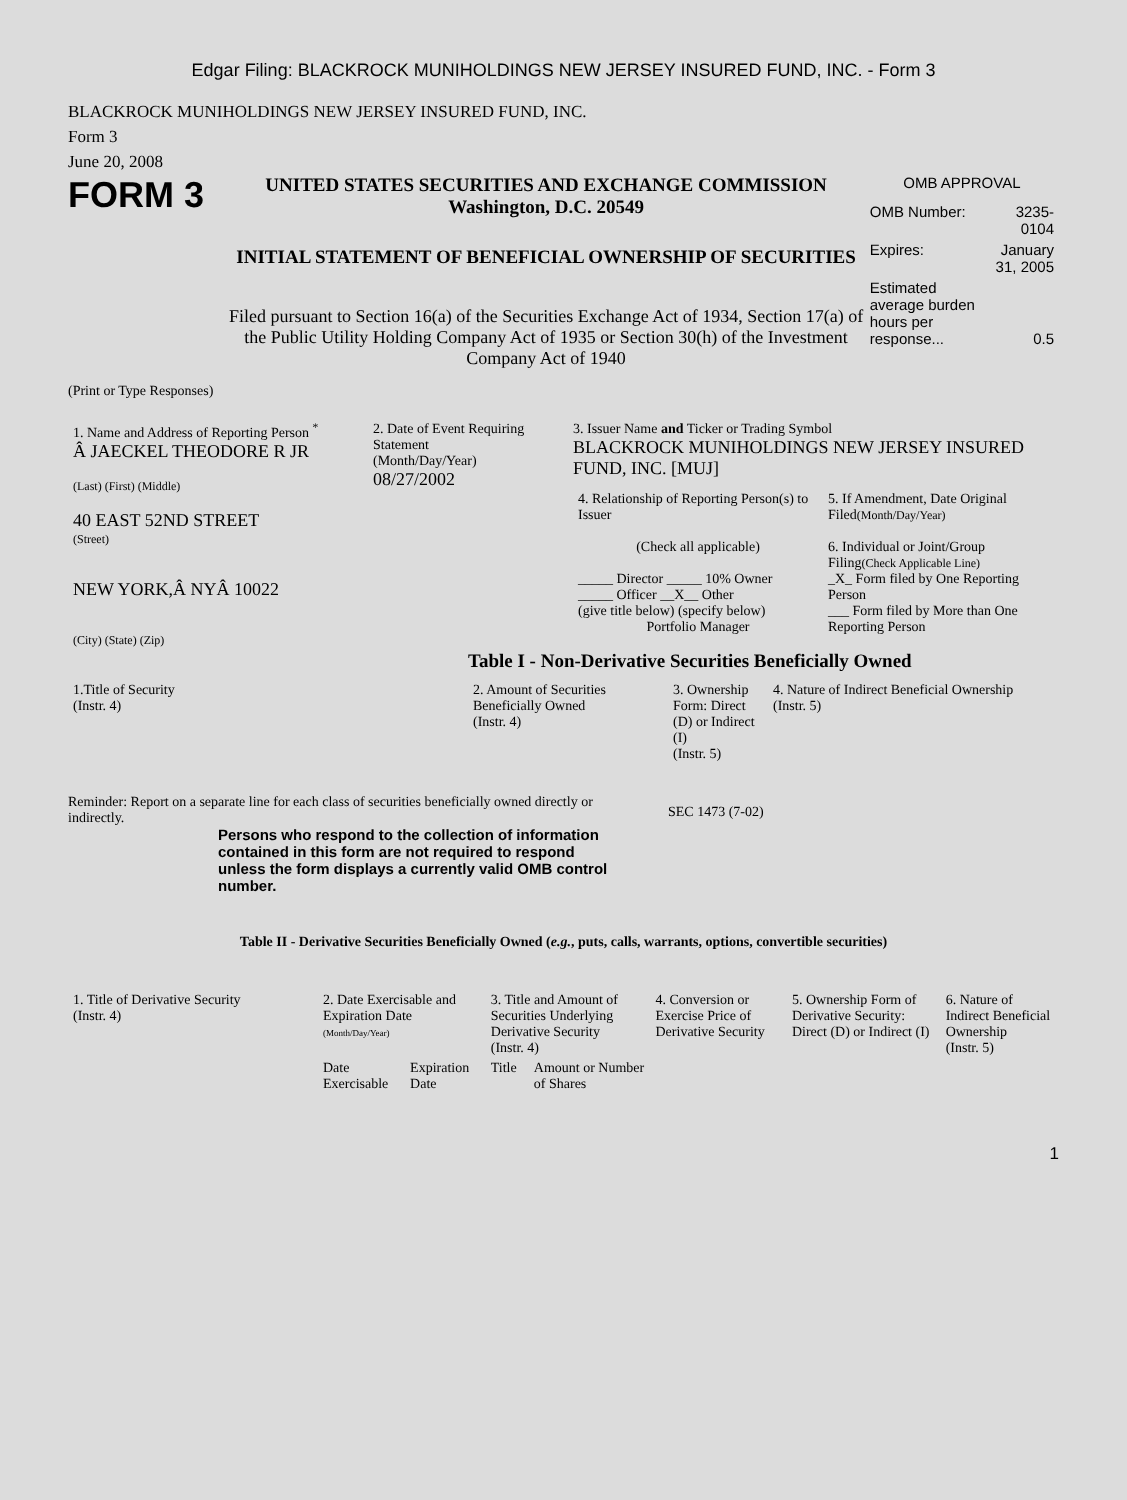Edgar Filing: BLACKROCK MUNIHOLDINGS NEW JERSEY INSURED FUND, INC. - Form 3
BLACKROCK MUNIHOLDINGS NEW JERSEY INSURED FUND, INC.
Form 3
June 20, 2008
FORM 3
UNITED STATES SECURITIES AND EXCHANGE COMMISSION
Washington, D.C. 20549
INITIAL STATEMENT OF BENEFICIAL OWNERSHIP OF SECURITIES
Filed pursuant to Section 16(a) of the Securities Exchange Act of 1934, Section 17(a) of the Public Utility Holding Company Act of 1935 or Section 30(h) of the Investment Company Act of 1940
OMB APPROVAL
| OMB Number: | 3235-0104 |
| Expires: | January 31, 2005 |
| Estimated average burden hours per response... | 0.5 |
(Print or Type Responses)
| 1. Name and Address of Reporting Person <sup>*</sup> Â JAECKEL THEODORE R JR (Last) (First) (Middle) 40 EAST 52ND STREET (Street) NEW YORK,Â NYÂ 10022 (City) (State) (Zip) | 2. Date of Event Requiring Statement (Month/Day/Year) 08/27/2002 | 3. Issuer Name and Ticker or Trading Symbol BLACKROCK MUNIHOLDINGS NEW JERSEY INSURED FUND, INC. [MUJ] / 4. Relationship of Reporting Person(s) to Issuer (Check all applicable) _____ Director _____ 10% Owner _____ Officer __X__ Other (give title below) (specify below) Portfolio Manager / 5. If Amendment, Date Original Filed (Month/Day/Year) 6. Individual or Joint/Group Filing (Check Applicable Line) _X_ Form filed by One Reporting Person ___ Form filed by More than One Reporting Person / |
Table I - Non-Derivative Securities Beneficially Owned
| 1.Title of Security (Instr. 4) | 2. Amount of Securities Beneficially Owned (Instr. 4) | 3. Ownership Form: Direct (D) or Indirect (I) (Instr. 5) | 4. Nature of Indirect Beneficial Ownership (Instr. 5) |
| --- | --- | --- | --- |
Reminder: Report on a separate line for each class of securities beneficially owned directly or indirectly.
SEC 1473 (7-02)
Persons who respond to the collection of information contained in this form are not required to respond unless the form displays a currently valid OMB control number.
Table II - Derivative Securities Beneficially Owned (e.g., puts, calls, warrants, options, convertible securities)
| 1. Title of Derivative Security (Instr. 4) | 2. Date Exercisable and Expiration Date (Month/Day/Year) | | 3. Title and Amount of Securities Underlying Derivative Security (Instr. 4) | | 4. Conversion or Exercise Price of Derivative Security | 5. Ownership Form of Derivative Security: Direct (D) or Indirect (I) | 6. Nature of Indirect Beneficial Ownership (Instr. 5) |
| --- | --- | --- | --- | --- | --- | --- | --- |
| | Date Exercisable | Expiration Date | Title | Amount or Number of Shares | | | |
1